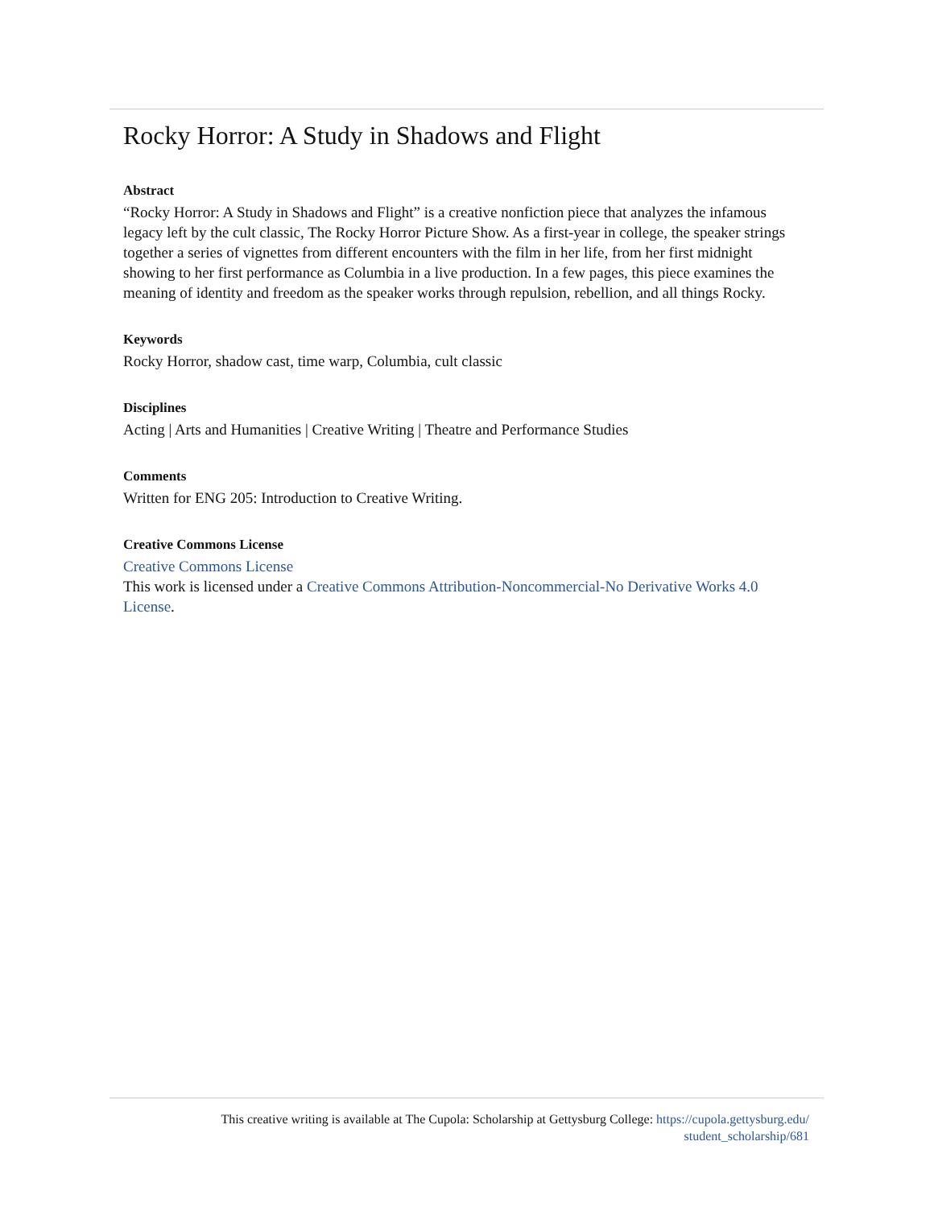Rocky Horror: A Study in Shadows and Flight
Abstract
“Rocky Horror: A Study in Shadows and Flight” is a creative nonfiction piece that analyzes the infamous legacy left by the cult classic, The Rocky Horror Picture Show. As a first-year in college, the speaker strings together a series of vignettes from different encounters with the film in her life, from her first midnight showing to her first performance as Columbia in a live production. In a few pages, this piece examines the meaning of identity and freedom as the speaker works through repulsion, rebellion, and all things Rocky.
Keywords
Rocky Horror, shadow cast, time warp, Columbia, cult classic
Disciplines
Acting | Arts and Humanities | Creative Writing | Theatre and Performance Studies
Comments
Written for ENG 205: Introduction to Creative Writing.
Creative Commons License
Creative Commons License
This work is licensed under a Creative Commons Attribution-Noncommercial-No Derivative Works 4.0 License.
This creative writing is available at The Cupola: Scholarship at Gettysburg College: https://cupola.gettysburg.edu/
student_scholarship/681